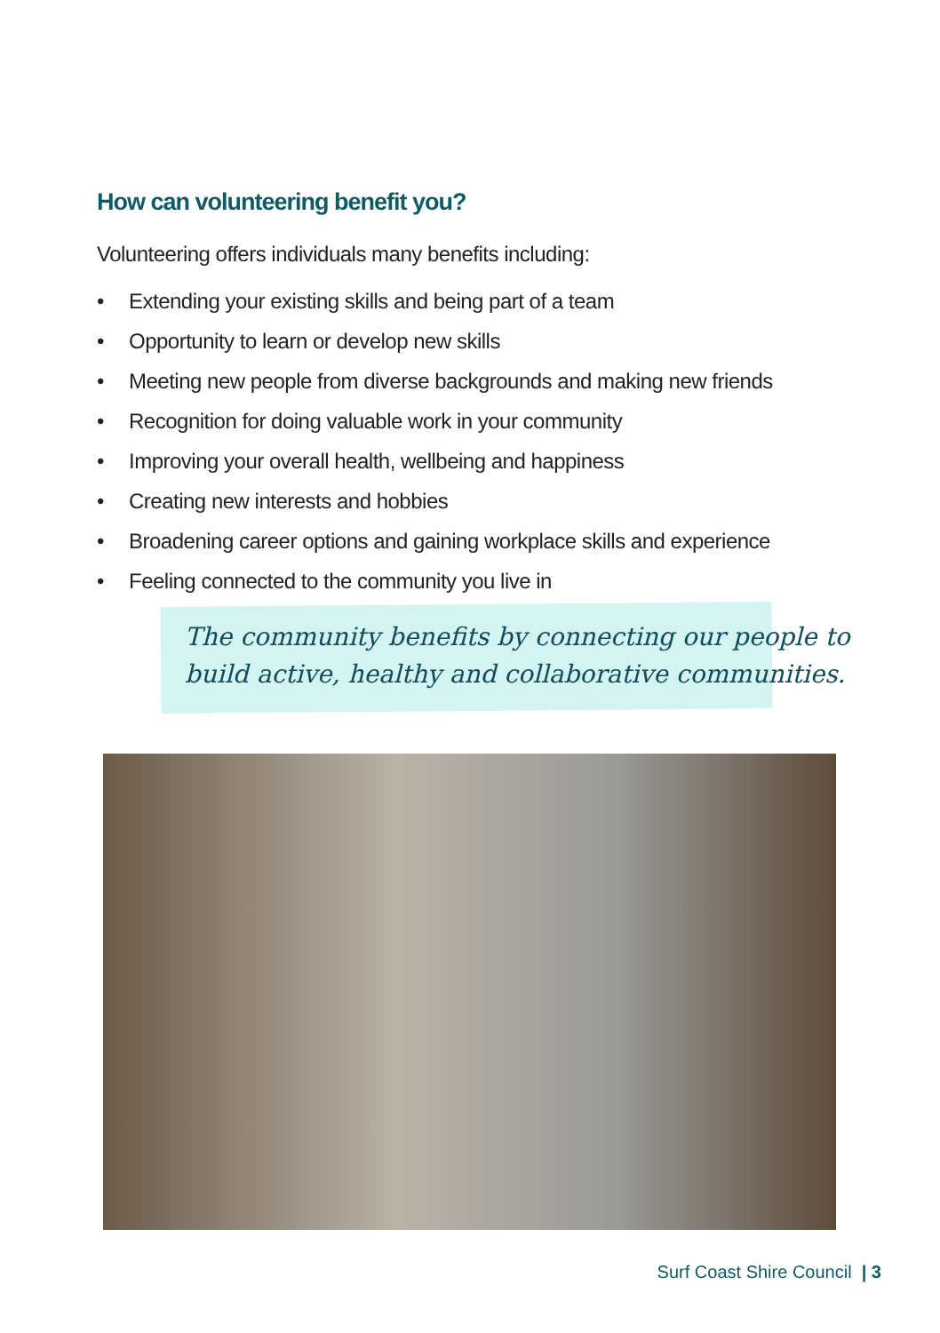How can volunteering benefit you?
Volunteering offers individuals many benefits including:
• Extending your existing skills and being part of a team
• Opportunity to learn or develop new skills
• Meeting new people from diverse backgrounds and making new friends
• Recognition for doing valuable work in your community
• Improving your overall health, wellbeing and happiness
• Creating new interests and hobbies
• Broadening career options and gaining workplace skills and experience
• Feeling connected to the community you live in
The community benefits by connecting our people to
build active, healthy and collaborative communities.
Surf Coast Shire Council | 3